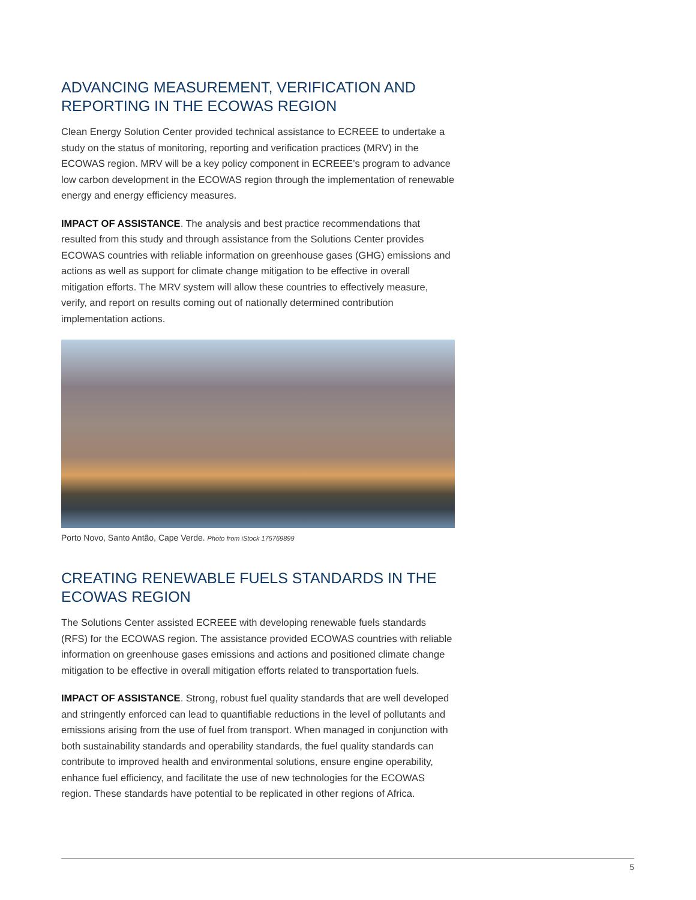ADVANCING MEASUREMENT, VERIFICATION AND REPORTING IN THE ECOWAS REGION
Clean Energy Solution Center provided technical assistance to ECREEE to undertake a study on the status of monitoring, reporting and verification practices (MRV) in the ECOWAS region. MRV will be a key policy component in ECREEE’s program to advance low carbon development in the ECOWAS region through the implementation of renewable energy and energy efficiency measures.
IMPACT OF ASSISTANCE. The analysis and best practice recommendations that resulted from this study and through assistance from the Solutions Center provides ECOWAS countries with reliable information on greenhouse gases (GHG) emissions and actions as well as support for climate change mitigation to be effective in overall mitigation efforts. The MRV system will allow these countries to effectively measure, verify, and report on results coming out of nationally determined contribution implementation actions.
Porto Novo, Santo Antão, Cape Verde. Photo from iStock 175769899
CREATING RENEWABLE FUELS STANDARDS IN THE ECOWAS REGION
The Solutions Center assisted ECREEE with developing renewable fuels standards (RFS) for the ECOWAS region. The assistance provided ECOWAS countries with reliable information on greenhouse gases emissions and actions and positioned climate change mitigation to be effective in overall mitigation efforts related to transportation fuels.
IMPACT OF ASSISTANCE. Strong, robust fuel quality standards that are well developed and stringently enforced can lead to quantifiable reductions in the level of pollutants and emissions arising from the use of fuel from transport. When managed in conjunction with both sustainability standards and operability standards, the fuel quality standards can contribute to improved health and environmental solutions, ensure engine operability, enhance fuel efficiency, and facilitate the use of new technologies for the ECOWAS region. These standards have potential to be replicated in other regions of Africa.
5